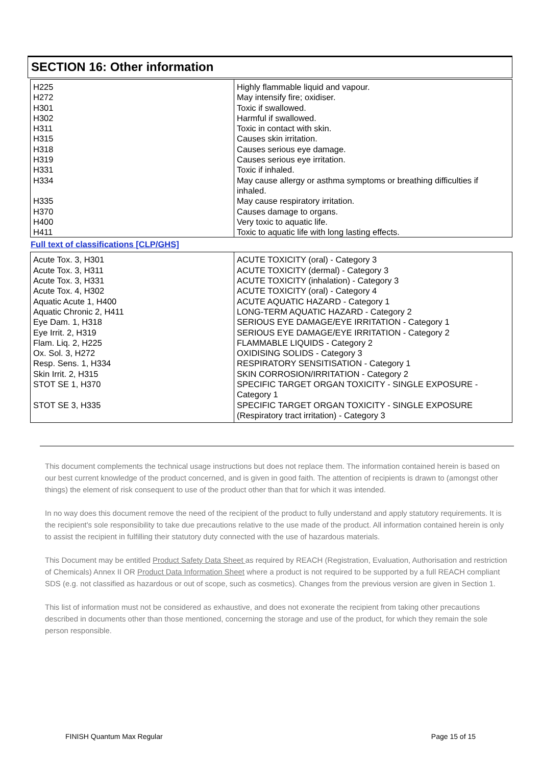SECTION 16: Other information
| H225 | Highly flammable liquid and vapour. |
| H272 | May intensify fire; oxidiser. |
| H301 | Toxic if swallowed. |
| H302 | Harmful if swallowed. |
| H311 | Toxic in contact with skin. |
| H315 | Causes skin irritation. |
| H318 | Causes serious eye damage. |
| H319 | Causes serious eye irritation. |
| H331 | Toxic if inhaled. |
| H334 | May cause allergy or asthma symptoms or breathing difficulties if inhaled. |
| H335 | May cause respiratory irritation. |
| H370 | Causes damage to organs. |
| H400 | Very toxic to aquatic life. |
| H411 | Toxic to aquatic life with long lasting effects. |
Full text of classifications [CLP/GHS]
| Acute Tox. 3, H301 | ACUTE TOXICITY (oral) - Category 3 |
| Acute Tox. 3, H311 | ACUTE TOXICITY (dermal) - Category 3 |
| Acute Tox. 3, H331 | ACUTE TOXICITY (inhalation) - Category 3 |
| Acute Tox. 4, H302 | ACUTE TOXICITY (oral) - Category 4 |
| Aquatic Acute 1, H400 | ACUTE AQUATIC HAZARD - Category 1 |
| Aquatic Chronic 2, H411 | LONG-TERM AQUATIC HAZARD - Category 2 |
| Eye Dam. 1, H318 | SERIOUS EYE DAMAGE/EYE IRRITATION - Category 1 |
| Eye Irrit. 2, H319 | SERIOUS EYE DAMAGE/EYE IRRITATION - Category 2 |
| Flam. Liq. 2, H225 | FLAMMABLE LIQUIDS - Category 2 |
| Ox. Sol. 3, H272 | OXIDISING SOLIDS - Category 3 |
| Resp. Sens. 1, H334 | RESPIRATORY SENSITISATION - Category 1 |
| Skin Irrit. 2, H315 | SKIN CORROSION/IRRITATION - Category 2 |
| STOT SE 1, H370 | SPECIFIC TARGET ORGAN TOXICITY - SINGLE EXPOSURE - Category 1 |
| STOT SE 3, H335 | SPECIFIC TARGET ORGAN TOXICITY - SINGLE EXPOSURE (Respiratory tract irritation) - Category 3 |
This document complements the technical usage instructions but does not replace them. The information contained herein is based on our best current knowledge of the product concerned, and is given in good faith. The attention of recipients is drawn to (amongst other things) the element of risk consequent to use of the product other than that for which it was intended.
In no way does this document remove the need of the recipient of the product to fully understand and apply statutory requirements. It is the recipient's sole responsibility to take due precautions relative to the use made of the product. All information contained herein is only to assist the recipient in fulfilling their statutory duty connected with the use of hazardous materials.
This Document may be entitled Product Safety Data Sheet as required by REACH (Registration, Evaluation, Authorisation and restriction of Chemicals) Annex II OR Product Data Information Sheet where a product is not required to be supported by a full REACH compliant SDS (e.g. not classified as hazardous or out of scope, such as cosmetics). Changes from the previous version are given in Section 1.
This list of information must not be considered as exhaustive, and does not exonerate the recipient from taking other precautions described in documents other than those mentioned, concerning the storage and use of the product, for which they remain the sole person responsible.
FINISH Quantum Max Regular Page 15 of 15